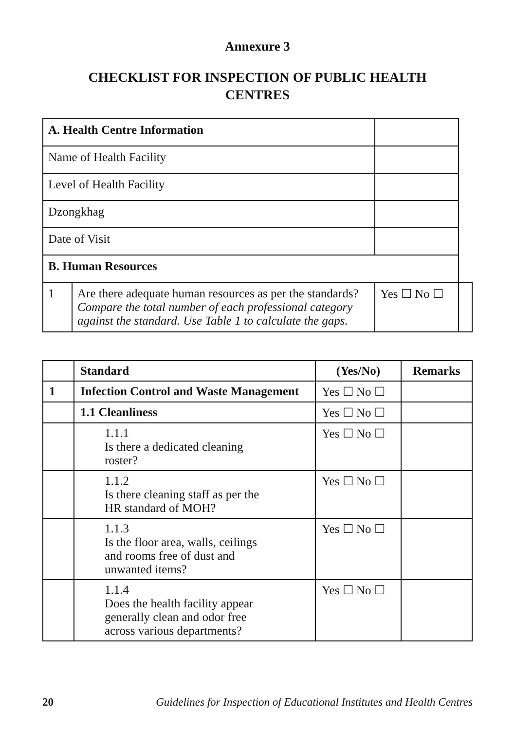Annexure 3
CHECKLIST FOR INSPECTION OF PUBLIC HEALTH CENTRES
| A. Health Centre Information | | | | |
| Name of Health Facility | | | | |
| Level of Health Facility | | | | |
| Dzongkhag | | | | |
| Date of Visit | | | | |
| B. Human Resources | | | | |
| 1 | Are there adequate human resources as per the standards? Compare the total number of each professional category against the standard. Use Table 1 to calculate the gaps. | | Yes ☐ No ☐ | |
| | Standard | (Yes/No) | Remarks |
| --- | --- | --- | --- |
| 1 | Infection Control and Waste Management | Yes ☐ No ☐ | |
| | 1.1 Cleanliness | Yes ☐ No ☐ | |
| | 1.1.1 Is there a dedicated cleaning roster? | Yes ☐ No ☐ | |
| | 1.1.2 Is there cleaning staff as per the HR standard of MOH? | Yes ☐ No ☐ | |
| | 1.1.3 Is the floor area, walls, ceilings and rooms free of dust and unwanted items? | Yes ☐ No ☐ | |
| | 1.1.4 Does the health facility appear generally clean and odor free across various departments? | Yes ☐ No ☐ | |
20 Guidelines for Inspection of Educational Institutes and Health Centres